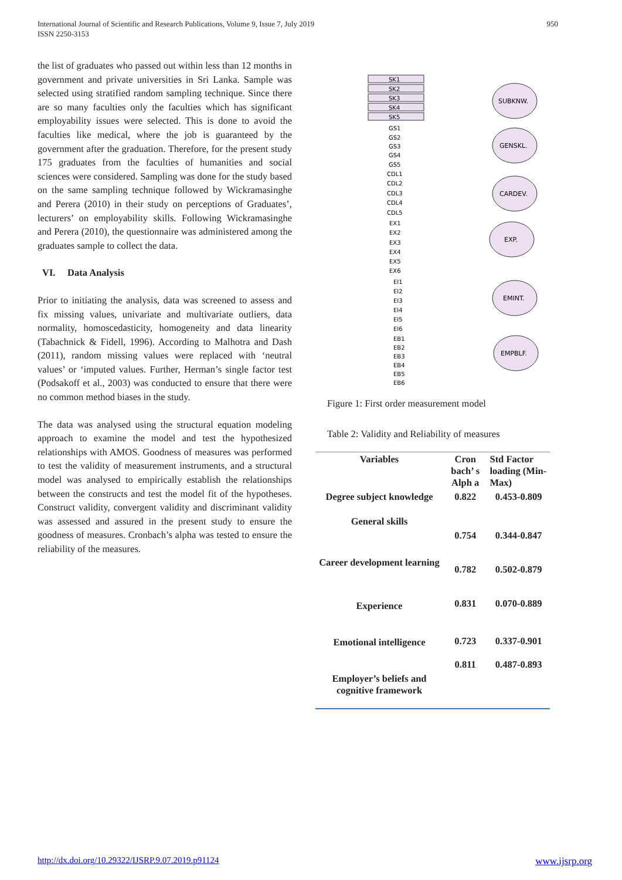International Journal of Scientific and Research Publications, Volume 9, Issue 7, July 2019
ISSN 2250-3153
950
the list of graduates who passed out within less than 12 months in government and private universities in Sri Lanka. Sample was selected using stratified random sampling technique. Since there are so many faculties only the faculties which has significant employability issues were selected. This is done to avoid the faculties like medical, where the job is guaranteed by the government after the graduation. Therefore, for the present study 175 graduates from the faculties of humanities and social sciences were considered. Sampling was done for the study based on the same sampling technique followed by Wickramasinghe and Perera (2010) in their study on perceptions of Graduates’, lecturers’ on employability skills. Following Wickramasinghe and Perera (2010), the questionnaire was administered among the graduates sample to collect the data.
VI. Data Analysis
Prior to initiating the analysis, data was screened to assess and fix missing values, univariate and multivariate outliers, data normality, homoscedasticity, homogeneity and data linearity (Tabachnick & Fidell, 1996). According to Malhotra and Dash (2011), random missing values were replaced with ‘neutral values’ or ‘imputed values. Further, Herman’s single factor test (Podsakoff et al., 2003) was conducted to ensure that there were no common method biases in the study.
The data was analysed using the structural equation modeling approach to examine the model and test the hypothesized relationships with AMOS. Goodness of measures was performed to test the validity of measurement instruments, and a structural model was analysed to empirically establish the relationships between the constructs and test the model fit of the hypotheses. Construct validity, convergent validity and discriminant validity was assessed and assured in the present study to ensure the goodness of measures. Cronbach’s alpha was tested to ensure the reliability of the measures.
SUBKNW.
GENSKL.
CARDEV.
EXP.
EMINT.
EMPBLF.
SK1
SK2
SK3
SK4
SK5
GS1
GS2
GS3
GS4
GS5
CDL1
CDL2
CDL3
CDL4
CDL5
EX1
EX2
EX3
EX4
EX5
EX6
EI1
EI2
EI3
EI4
EI5
EI6
EB1
EB2
EB3
EB4
EB5
EB6
Figure 1: First order measurement model
Table 2: Validity and Reliability of measures
| Variables | Cron bach’ s Alph a | Std Factor loading (Min-Max) |
| --- | --- | --- |
| Degree subject knowledge | 0.822 | 0.453-0.809 |
| General skills | 0.754 | 0.344-0.847 |
| Career development learning | 0.782 | 0.502-0.879 |
| Experience | 0.831 | 0.070-0.889 |
| Emotional intelligence | 0.723 | 0.337-0.901 |
| Employer’s beliefs and cognitive framework | 0.811 | 0.487-0.893 |
http://dx.doi.org/10.29322/IJSRP.9.07.2019.p91124 www.ijsrp.org